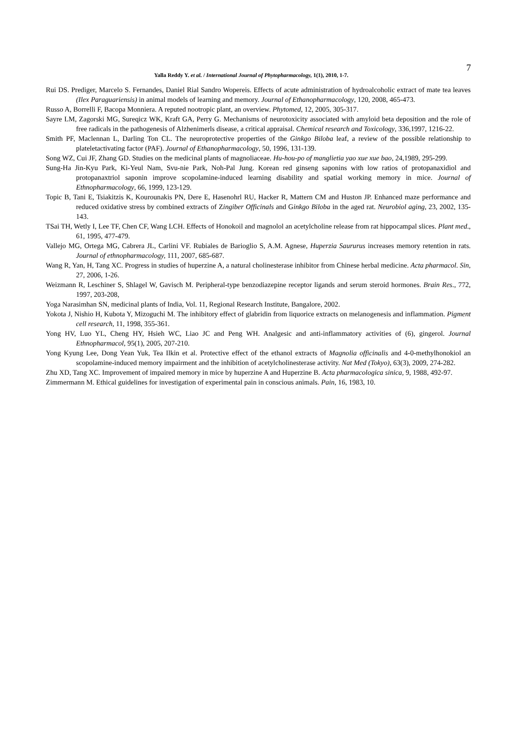7
Yalla Reddy Y. et al. / International Journal of Phytopharmacology, 1(1), 2010, 1-7.
Rui DS. Prediger, Marcelo S. Fernandes, Daniel Rial Sandro Wopereis. Effects of acute administration of hydroalcoholic extract of mate tea leaves (Ilex Paraguariensis) in animal models of learning and memory. Journal of Ethanopharmacology, 120, 2008, 465-473.
Russo A, Borrelli F, Bacopa Monniera. A reputed nootropic plant, an overview. Phytomed, 12, 2005, 305-317.
Sayre LM, Zagorski MG, Sureqicz WK, Kraft GA, Perry G. Mechanisms of neurotoxicity associated with amyloid beta deposition and the role of free radicals in the pathogenesis of Alzhenimerls disease, a critical appraisal. Chemical research and Toxicology, 336,1997, 1216-22.
Smith PF, Maclennan L, Darling Ton CL. The neuroprotective properties of the Ginkgo Biloba leaf, a review of the possible relationship to plateletactivating factor (PAF). Journal of Ethanopharmacology, 50, 1996, 131-139.
Song WZ, Cui JF, Zhang GD. Studies on the medicinal plants of magnoliaceae. Hu-hou-po of manglietia yao xue xue bao, 24,1989, 295-299.
Sung-Ha Jin-Kyu Park, Ki-Yeul Nam, Svu-nie Park, Noh-Pal Jung. Korean red ginseng saponins with low ratios of protopanaxidiol and protopanaxtriol saponin improve scopolamine-induced learning disability and spatial working memory in mice. Journal of Ethnopharmacology, 66, 1999, 123-129.
Topic B, Tani E, Tsiakitzis K, Kourounakis PN, Dere E, Hasenohrl RU, Hacker R, Mattern CM and Huston JP. Enhanced maze performance and reduced oxidative stress by combined extracts of Zingiber Officinals and Ginkgo Biloba in the aged rat. Neurobiol aging, 23, 2002, 135-143.
TSai TH, Wetly I, Lee TF, Chen CF, Wang LCH. Effects of Honokoil and magnolol an acetylcholine release from rat hippocampal slices. Plant med., 61, 1995, 477-479.
Vallejo MG, Ortega MG, Cabrera JL, Carlini VF. Rubiales de Barioglio S, A.M. Agnese, Huperzia Saururus increases memory retention in rats. Journal of ethnopharmacology, 111, 2007, 685-687.
Wang R, Yan, H, Tang XC. Progress in studies of huperzine A, a natural cholinesterase inhibitor from Chinese herbal medicine. Acta pharmacol. Sin, 27, 2006, 1-26.
Weizmann R, Leschiner S, Shlagel W, Gavisch M. Peripheral-type benzodiazepine receptor ligands and serum steroid hormones. Brain Res., 772, 1997, 203-208,
Yoga Narasimhan SN, medicinal plants of India, Vol. 11, Regional Research Institute, Bangalore, 2002.
Yokota J, Nishio H, Kubota Y, Mizoguchi M. The inhibitory effect of glabridin from liquorice extracts on melanogenesis and inflammation. Pigment cell research, 11, 1998, 355-361.
Yong HV, Luo YL, Cheng HY, Hsieh WC, Liao JC and Peng WH. Analgesic and anti-inflammatory activities of (6), gingerol. Journal Ethnopharmacol, 95(1), 2005, 207-210.
Yong Kyung Lee, Dong Yean Yuk, Tea Ilkin et al. Protective effect of the ethanol extracts of Magnolia officinalis and 4-0-methylhonokiol an scopolamine-induced memory impairment and the inhibition of acetylcholinesterase activity. Nat Med (Tokyo), 63(3), 2009, 274-282.
Zhu XD, Tang XC. Improvement of impaired memory in mice by huperzine A and Huperzine B. Acta pharmacologica sinica, 9, 1988, 492-97.
Zimmermann M. Ethical guidelines for investigation of experimental pain in conscious animals. Pain, 16, 1983, 10.